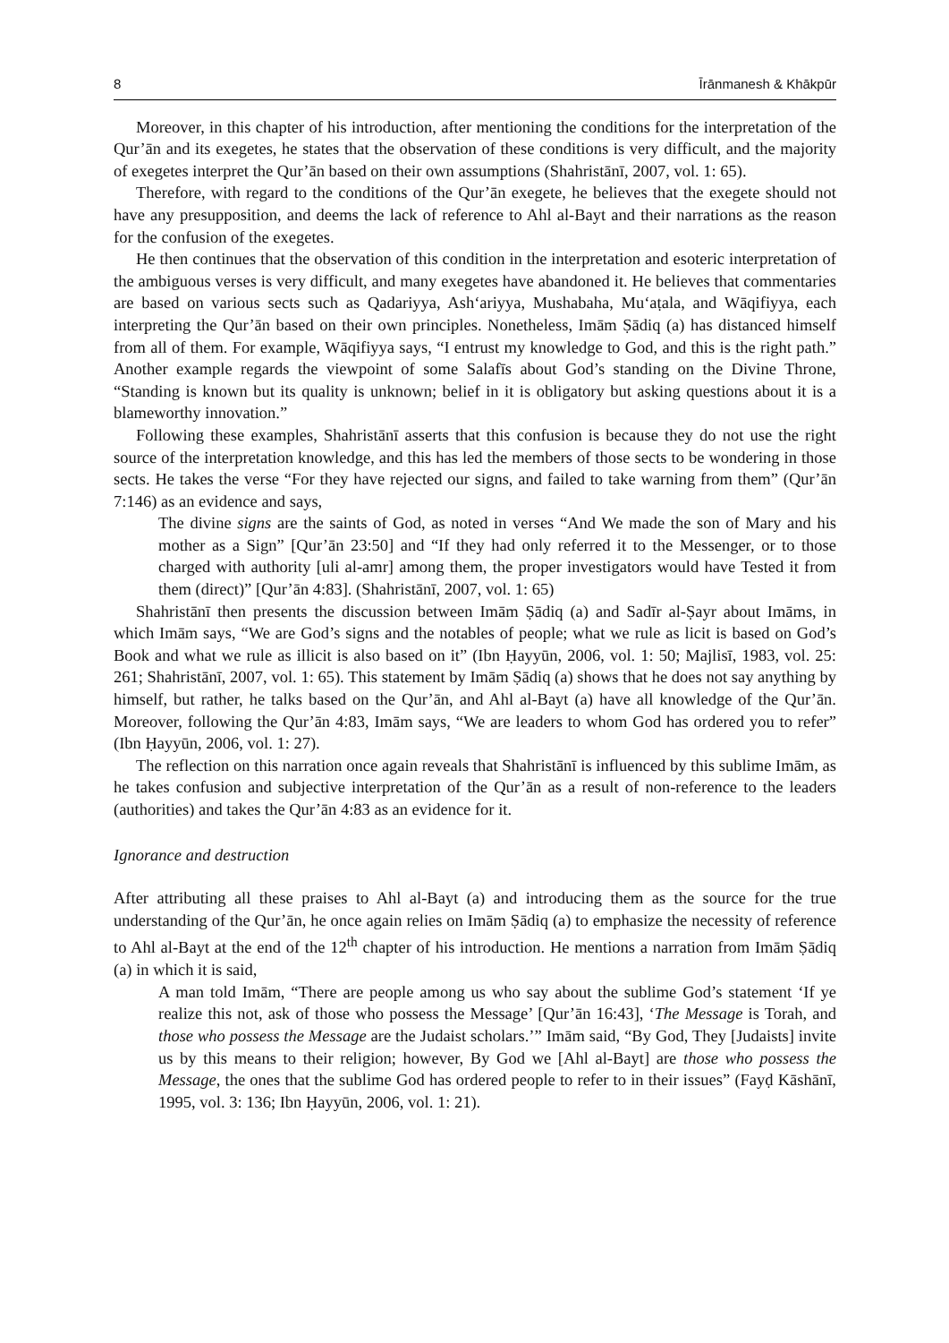8 Īrānmanesh & Khākpūr
Moreover, in this chapter of his introduction, after mentioning the conditions for the interpretation of the Qur’ān and its exegetes, he states that the observation of these conditions is very difficult, and the majority of exegetes interpret the Qur’ān based on their own assumptions (Shahristānī, 2007, vol. 1: 65).
Therefore, with regard to the conditions of the Qur’ān exegete, he believes that the exegete should not have any presupposition, and deems the lack of reference to Ahl al-Bayt and their narrations as the reason for the confusion of the exegetes.
He then continues that the observation of this condition in the interpretation and esoteric interpretation of the ambiguous verses is very difficult, and many exegetes have abandoned it. He believes that commentaries are based on various sects such as Qadariyya, Ash‘ariyya, Mushabaha, Mu‘aṭala, and Wāqifiyya, each interpreting the Qur’ān based on their own principles. Nonetheless, Imām Ṣādiq (a) has distanced himself from all of them. For example, Wāqifiyya says, “I entrust my knowledge to God, and this is the right path.” Another example regards the viewpoint of some Salafīs about God’s standing on the Divine Throne, “Standing is known but its quality is unknown; belief in it is obligatory but asking questions about it is a blameworthy innovation.”
Following these examples, Shahristānī asserts that this confusion is because they do not use the right source of the interpretation knowledge, and this has led the members of those sects to be wondering in those sects. He takes the verse “For they have rejected our signs, and failed to take warning from them” (Qur’ān 7:146) as an evidence and says,
The divine signs are the saints of God, as noted in verses “And We made the son of Mary and his mother as a Sign” [Qur’ān 23:50] and “If they had only referred it to the Messenger, or to those charged with authority [uli al-amr] among them, the proper investigators would have Tested it from them (direct)” [Qur’ān 4:83]. (Shahristānī, 2007, vol. 1: 65)
Shahristānī then presents the discussion between Imām Ṣādiq (a) and Sadīr al-Ṣayr about Imāms, in which Imām says, “We are God’s signs and the notables of people; what we rule as licit is based on God’s Book and what we rule as illicit is also based on it” (Ibn Ḥayyūn, 2006, vol. 1: 50; Majlisī, 1983, vol. 25: 261; Shahristānī, 2007, vol. 1: 65). This statement by Imām Ṣādiq (a) shows that he does not say anything by himself, but rather, he talks based on the Qur’ān, and Ahl al-Bayt (a) have all knowledge of the Qur’ān. Moreover, following the Qur’ān 4:83, Imām says, “We are leaders to whom God has ordered you to refer” (Ibn Ḥayyūn, 2006, vol. 1: 27).
The reflection on this narration once again reveals that Shahristānī is influenced by this sublime Imām, as he takes confusion and subjective interpretation of the Qur’ān as a result of non-reference to the leaders (authorities) and takes the Qur’ān 4:83 as an evidence for it.
Ignorance and destruction
After attributing all these praises to Ahl al-Bayt (a) and introducing them as the source for the true understanding of the Qur’ān, he once again relies on Imām Ṣādiq (a) to emphasize the necessity of reference to Ahl al-Bayt at the end of the 12<sup>th</sup> chapter of his introduction. He mentions a narration from Imām Ṣādiq (a) in which it is said,
A man told Imām, “There are people among us who say about the sublime God’s statement ‘If ye realize this not, ask of those who possess the Message’ [Qur’ān 16:43], ‘The Message is Torah, and those who possess the Message are the Judaist scholars.’” Imām said, “By God, They [Judaists] invite us by this means to their religion; however, By God we [Ahl al-Bayt] are those who possess the Message, the ones that the sublime God has ordered people to refer to in their issues” (Fayḍ Kāshānī, 1995, vol. 3: 136; Ibn Ḥayyūn, 2006, vol. 1: 21).